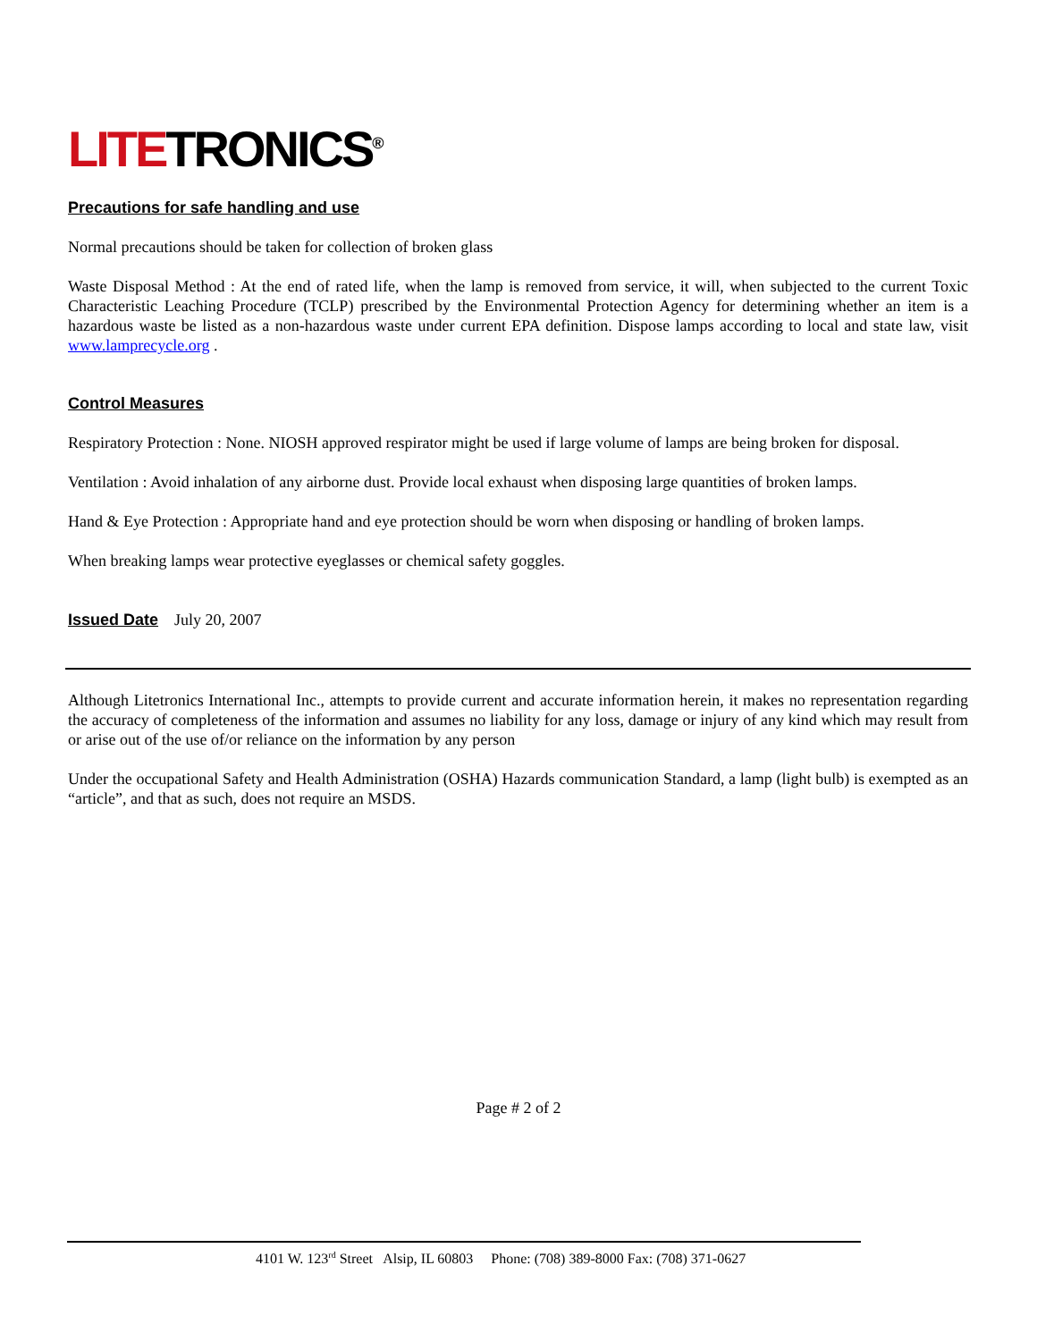LITETRONICS<sup>®</sup>
Precautions for safe handling and use
Normal precautions should be taken for collection of broken glass
Waste Disposal Method : At the end of rated life, when the lamp is removed from service, it will, when subjected to the current Toxic Characteristic Leaching Procedure (TCLP) prescribed by the Environmental Protection Agency for determining whether an item is a hazardous waste be listed as a non-hazardous waste under current EPA definition. Dispose lamps according to local and state law, visit www.lamprecycle.org .
Control Measures
Respiratory Protection : None. NIOSH approved respirator might be used if large volume of lamps are being broken for disposal.
Ventilation : Avoid inhalation of any airborne dust. Provide local exhaust when disposing large quantities of broken lamps.
Hand & Eye Protection : Appropriate hand and eye protection should be worn when disposing or handling of broken lamps.
When breaking lamps wear protective eyeglasses or chemical safety goggles.
Issued Date July 20, 2007
Although Litetronics International Inc., attempts to provide current and accurate information herein, it makes no representation regarding the accuracy of completeness of the information and assumes no liability for any loss, damage or injury of any kind which may result from or arise out of the use of/or reliance on the information by any person
Under the occupational Safety and Health Administration (OSHA) Hazards communication Standard, a lamp (light bulb) is exempted as an “article”, and that as such, does not require an MSDS.
Page # 2 of 2
4101 W. 123<sup>rd</sup> Street Alsip, IL 60803 Phone: (708) 389-8000 Fax: (708) 371-0627